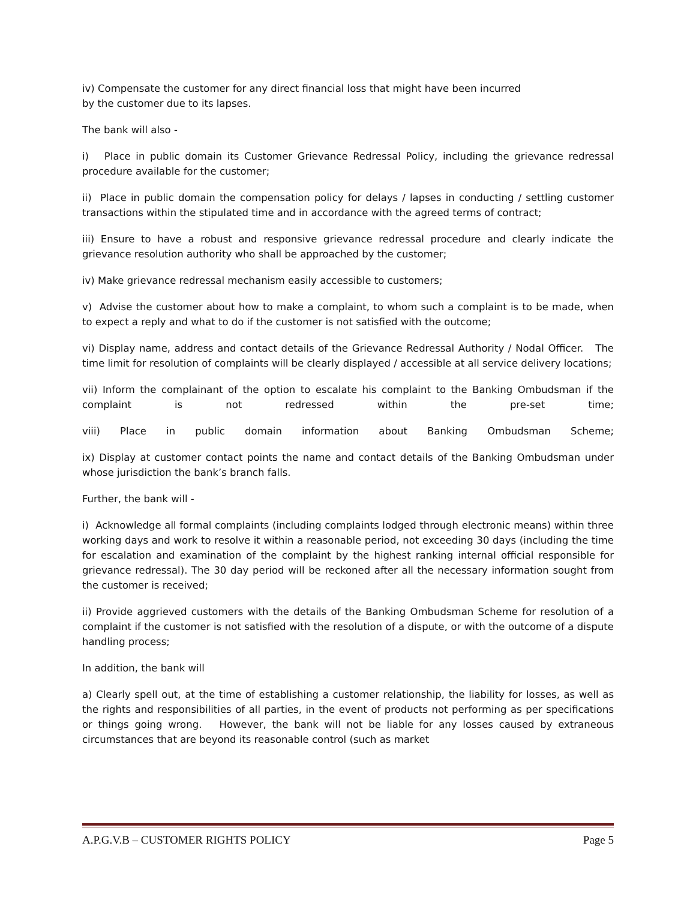iv) Compensate the customer for any direct financial loss that might have been incurred
by the customer due to its lapses.
The bank will also -
i) Place in public domain its Customer Grievance Redressal Policy, including the grievance redressal procedure available for the customer;
ii) Place in public domain the compensation policy for delays / lapses in conducting / settling customer transactions within the stipulated time and in accordance with the agreed terms of contract;
iii) Ensure to have a robust and responsive grievance redressal procedure and clearly indicate the grievance resolution authority who shall be approached by the customer;
iv) Make grievance redressal mechanism easily accessible to customers;
v) Advise the customer about how to make a complaint, to whom such a complaint is to be made, when to expect a reply and what to do if the customer is not satisfied with the outcome;
vi) Display name, address and contact details of the Grievance Redressal Authority / Nodal Officer. The time limit for resolution of complaints will be clearly displayed / accessible at all service delivery locations;
vii) Inform the complainant of the option to escalate his complaint to the Banking Ombudsman if the complaint is not redressed within the pre-set time;
viii) Place in public domain information about Banking Ombudsman Scheme;
ix) Display at customer contact points the name and contact details of the Banking Ombudsman under whose jurisdiction the bank’s branch falls.
Further, the bank will -
i) Acknowledge all formal complaints (including complaints lodged through electronic means) within three working days and work to resolve it within a reasonable period, not exceeding 30 days (including the time for escalation and examination of the complaint by the highest ranking internal official responsible for grievance redressal). The 30 day period will be reckoned after all the necessary information sought from the customer is received;
ii) Provide aggrieved customers with the details of the Banking Ombudsman Scheme for resolution of a complaint if the customer is not satisfied with the resolution of a dispute, or with the outcome of a dispute handling process;
In addition, the bank will
a) Clearly spell out, at the time of establishing a customer relationship, the liability for losses, as well as the rights and responsibilities of all parties, in the event of products not performing as per specifications or things going wrong. However, the bank will not be liable for any losses caused by extraneous circumstances that are beyond its reasonable control (such as market
A.P.G.V.B – CUSTOMER RIGHTS POLICY Page 5